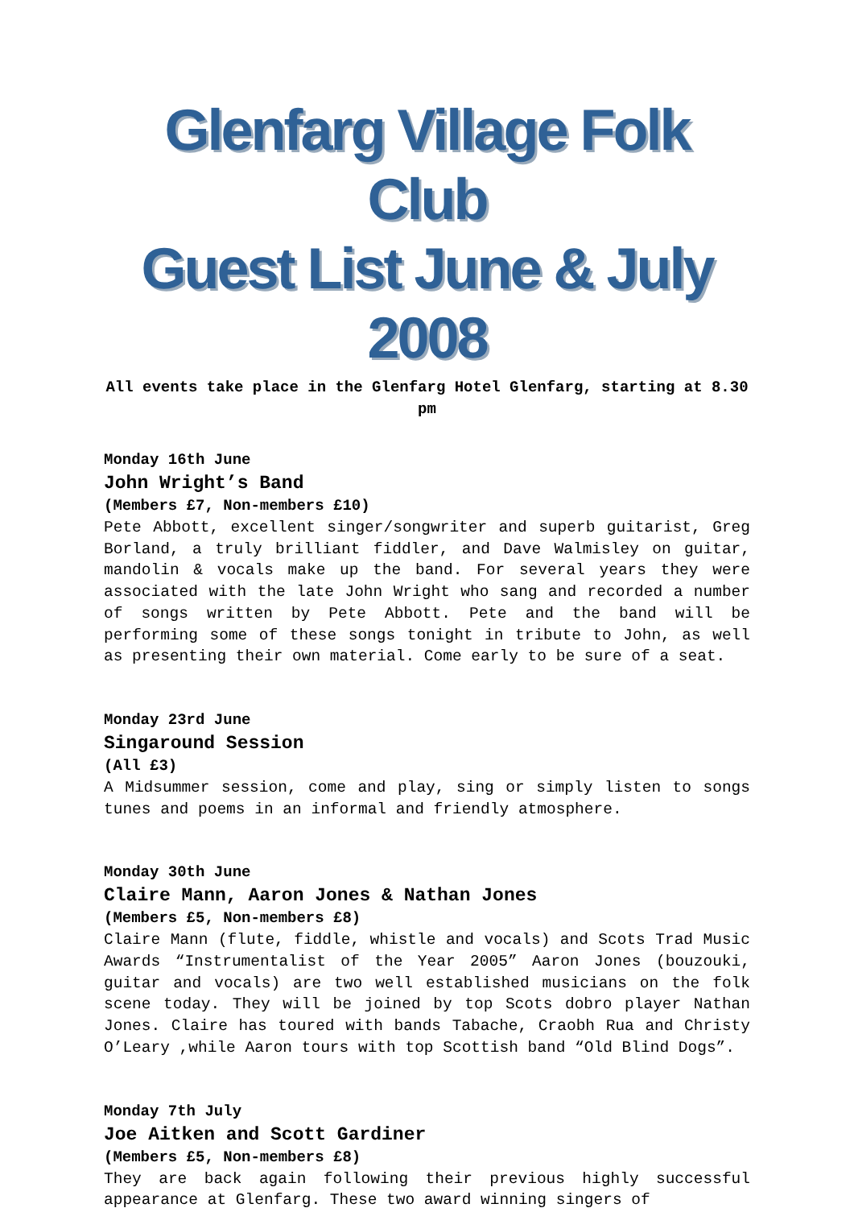Glenfarg Village Folk Club
Guest List June & July 2008
All events take place in the Glenfarg Hotel Glenfarg, starting at 8.30 pm
Monday 16th June
John Wright’s Band
(Members £7, Non-members £10)
Pete Abbott, excellent singer/songwriter and superb guitarist, Greg Borland, a truly brilliant fiddler, and Dave Walmisley on guitar, mandolin & vocals make up the band. For several years they were associated with the late John Wright who sang and recorded a number of songs written by Pete Abbott. Pete and the band will be performing some of these songs tonight in tribute to John, as well as presenting their own material. Come early to be sure of a seat.
Monday 23rd June
Singaround Session
(All £3)
A Midsummer session, come and play, sing or simply listen to songs tunes and poems in an informal and friendly atmosphere.
Monday 30th June
Claire Mann, Aaron Jones & Nathan Jones
(Members £5, Non-members £8)
Claire Mann (flute, fiddle, whistle and vocals) and Scots Trad Music Awards “Instrumentalist of the Year 2005” Aaron Jones (bouzouki, guitar and vocals) are two well established musicians on the folk scene today. They will be joined by top Scots dobro player Nathan Jones. Claire has toured with bands Tabache, Craobh Rua and Christy O’Leary ,while Aaron tours with top Scottish band “Old Blind Dogs”.
Monday 7th July
Joe Aitken and Scott Gardiner
(Members £5, Non-members £8)
They are back again following their previous highly successful appearance at Glenfarg. These two award winning singers of